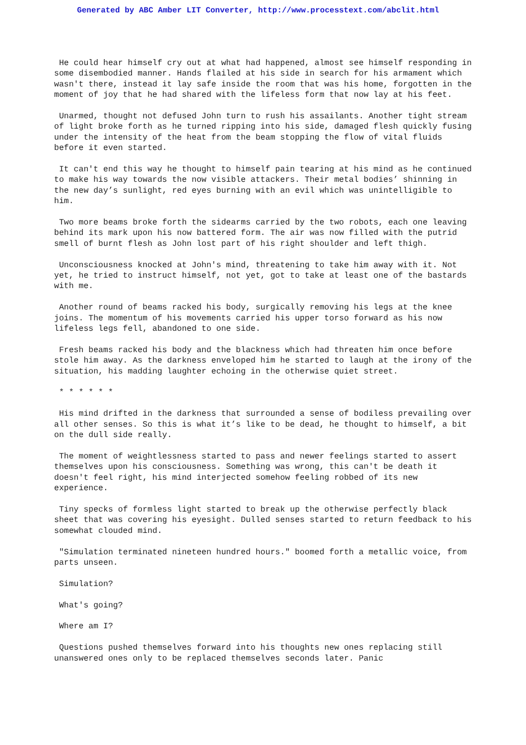Generated by ABC Amber LIT Converter, http://www.processtext.com/abclit.html
He could hear himself cry out at what had happened, almost see himself responding in some disembodied manner. Hands flailed at his side in search for his armament which wasn't there, instead it lay safe inside the room that was his home, forgotten in the moment of joy that he had shared with the lifeless form that now lay at his feet.
Unarmed, thought not defused John turn to rush his assailants. Another tight stream of light broke forth as he turned ripping into his side, damaged flesh quickly fusing under the intensity of the heat from the beam stopping the flow of vital fluids before it even started.
It can't end this way he thought to himself pain tearing at his mind as he continued to make his way towards the now visible attackers. Their metal bodies’ shinning in the new day’s sunlight, red eyes burning with an evil which was unintelligible to him.
Two more beams broke forth the sidearms carried by the two robots, each one leaving behind its mark upon his now battered form. The air was now filled with the putrid smell of burnt flesh as John lost part of his right shoulder and left thigh.
Unconsciousness knocked at John's mind, threatening to take him away with it. Not yet, he tried to instruct himself, not yet, got to take at least one of the bastards with me.
Another round of beams racked his body, surgically removing his legs at the knee joins. The momentum of his movements carried his upper torso forward as his now lifeless legs fell, abandoned to one side.
Fresh beams racked his body and the blackness which had threaten him once before stole him away. As the darkness enveloped him he started to laugh at the irony of the situation, his madding laughter echoing in the otherwise quiet street.
* * * * * *
His mind drifted in the darkness that surrounded a sense of bodiless prevailing over all other senses. So this is what it’s like to be dead, he thought to himself, a bit on the dull side really.
The moment of weightlessness started to pass and newer feelings started to assert themselves upon his consciousness. Something was wrong, this can't be death it doesn't feel right, his mind interjected somehow feeling robbed of its new experience.
Tiny specks of formless light started to break up the otherwise perfectly black sheet that was covering his eyesight. Dulled senses started to return feedback to his somewhat clouded mind.
"Simulation terminated nineteen hundred hours." boomed forth a metallic voice, from parts unseen.
Simulation?
What's going?
Where am I?
Questions pushed themselves forward into his thoughts new ones replacing still unanswered ones only to be replaced themselves seconds later. Panic